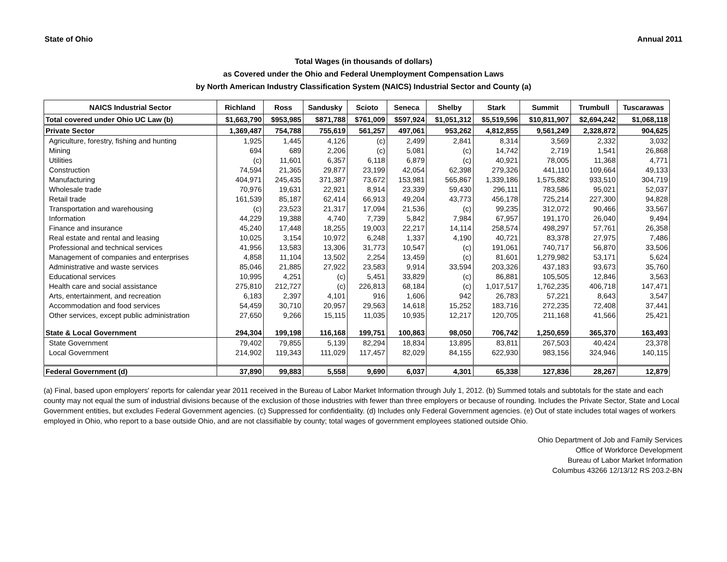State of Ohio Annual 2011
Total Wages (in thousands of dollars)
as Covered under the Ohio and Federal Unemployment Compensation Laws
by North American Industry Classification System (NAICS) Industrial Sector and County (a)
| NAICS Industrial Sector | Richland | Ross | Sandusky | Scioto | Seneca | Shelby | Stark | Summit | Trumbull | Tuscarawas |
| --- | --- | --- | --- | --- | --- | --- | --- | --- | --- | --- |
| Total covered under Ohio UC Law (b) | $1,663,790 | $953,985 | $871,788 | $761,009 | $597,924 | $1,051,312 | $5,519,596 | $10,811,907 | $2,694,242 | $1,068,118 |
| Private Sector | 1,369,487 | 754,788 | 755,619 | 561,257 | 497,061 | 953,262 | 4,812,855 | 9,561,249 | 2,328,872 | 904,625 |
| Agriculture, forestry, fishing and hunting | 1,925 | 1,445 | 4,126 | (c) | 2,499 | 2,841 | 8,314 | 3,569 | 2,332 | 3,032 |
| Mining | 694 | 689 | 2,206 | (c) | 5,081 | (c) | 14,742 | 2,719 | 1,541 | 26,868 |
| Utilities | (c) | 11,601 | 6,357 | 6,118 | 6,879 | (c) | 40,921 | 78,005 | 11,368 | 4,771 |
| Construction | 74,594 | 21,365 | 29,877 | 23,199 | 42,054 | 62,398 | 279,326 | 441,110 | 109,664 | 49,133 |
| Manufacturing | 404,971 | 245,435 | 371,387 | 73,672 | 153,981 | 565,867 | 1,339,186 | 1,575,882 | 933,510 | 304,719 |
| Wholesale trade | 70,976 | 19,631 | 22,921 | 8,914 | 23,339 | 59,430 | 296,111 | 783,586 | 95,021 | 52,037 |
| Retail trade | 161,539 | 85,187 | 62,414 | 66,913 | 49,204 | 43,773 | 456,178 | 725,214 | 227,300 | 94,828 |
| Transportation and warehousing | (c) | 23,523 | 21,317 | 17,094 | 21,536 | (c) | 99,235 | 312,072 | 90,466 | 33,567 |
| Information | 44,229 | 19,388 | 4,740 | 7,739 | 5,842 | 7,984 | 67,957 | 191,170 | 26,040 | 9,494 |
| Finance and insurance | 45,240 | 17,448 | 18,255 | 19,003 | 22,217 | 14,114 | 258,574 | 498,297 | 57,761 | 26,358 |
| Real estate and rental and leasing | 10,025 | 3,154 | 10,972 | 6,248 | 1,337 | 4,190 | 40,721 | 83,378 | 27,975 | 7,486 |
| Professional and technical services | 41,956 | 13,583 | 13,306 | 31,773 | 10,547 | (c) | 191,061 | 740,717 | 56,870 | 33,506 |
| Management of companies and enterprises | 4,858 | 11,104 | 13,502 | 2,254 | 13,459 | (c) | 81,601 | 1,279,982 | 53,171 | 5,624 |
| Administrative and waste services | 85,046 | 21,885 | 27,922 | 23,583 | 9,914 | 33,594 | 203,326 | 437,183 | 93,673 | 35,760 |
| Educational services | 10,995 | 4,251 | (c) | 5,451 | 33,829 | (c) | 86,881 | 105,505 | 12,846 | 3,563 |
| Health care and social assistance | 275,810 | 212,727 | (c) | 226,813 | 68,184 | (c) | 1,017,517 | 1,762,235 | 406,718 | 147,471 |
| Arts, entertainment, and recreation | 6,183 | 2,397 | 4,101 | 916 | 1,606 | 942 | 26,783 | 57,221 | 8,643 | 3,547 |
| Accommodation and food services | 54,459 | 30,710 | 20,957 | 29,563 | 14,618 | 15,252 | 183,716 | 272,235 | 72,408 | 37,441 |
| Other services, except public administration | 27,650 | 9,266 | 15,115 | 11,035 | 10,935 | 12,217 | 120,705 | 211,168 | 41,566 | 25,421 |
| State & Local Government | 294,304 | 199,198 | 116,168 | 199,751 | 100,863 | 98,050 | 706,742 | 1,250,659 | 365,370 | 163,493 |
| State Government | 79,402 | 79,855 | 5,139 | 82,294 | 18,834 | 13,895 | 83,811 | 267,503 | 40,424 | 23,378 |
| Local Government | 214,902 | 119,343 | 111,029 | 117,457 | 82,029 | 84,155 | 622,930 | 983,156 | 324,946 | 140,115 |
| Federal Government (d) | 37,890 | 99,883 | 5,558 | 9,690 | 6,037 | 4,301 | 65,338 | 127,836 | 28,267 | 12,879 |
(a) Final, based upon employers' reports for calendar year 2011 received in the Bureau of Labor Market Information through July 1, 2012. (b) Summed totals and subtotals for the state and each county may not equal the sum of industrial divisions because of the exclusion of those industries with fewer than three employers or because of rounding. Includes the Private Sector, State and Local Government entities, but excludes Federal Government agencies. (c) Suppressed for confidentiality. (d) Includes only Federal Government agencies. (e) Out of state includes total wages of workers employed in Ohio, who report to a base outside Ohio, and are not classifiable by county; total wages of government employees stationed outside Ohio.
Ohio Department of Job and Family Services
Office of Workforce Development
Bureau of Labor Market Information
Columbus 43266 12/13/12 RS 203.2-BN